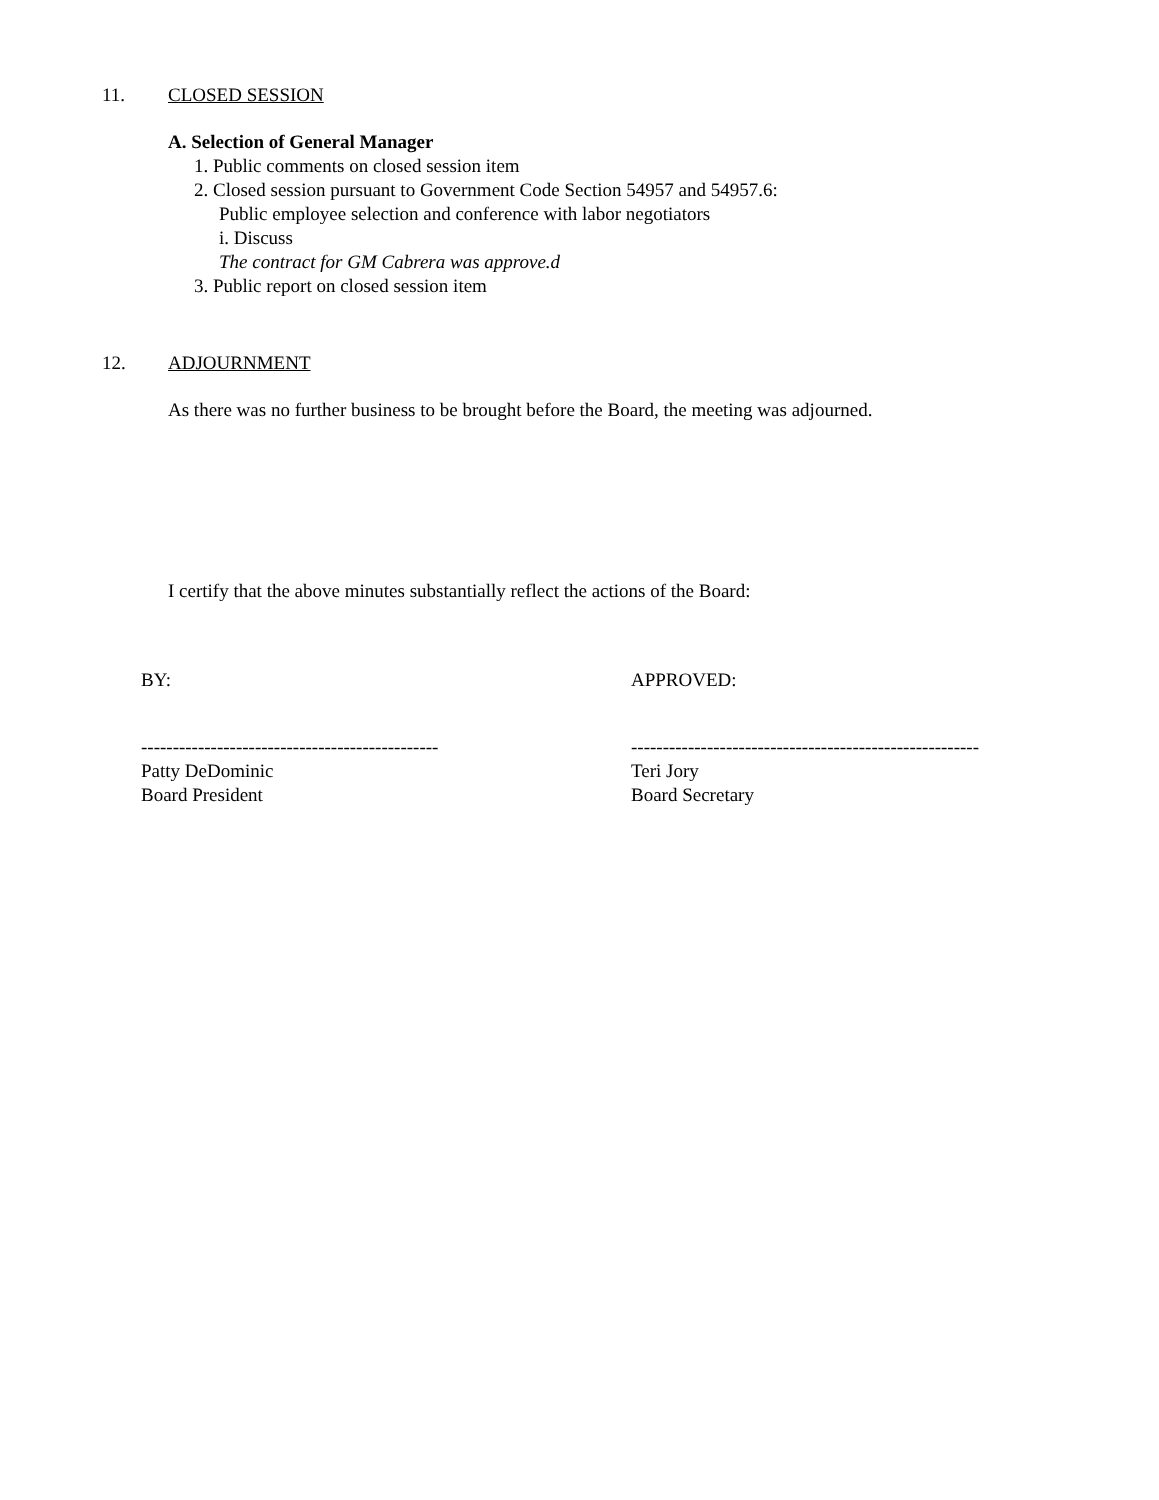11. CLOSED SESSION
A. Selection of General Manager
1. Public comments on closed session item
2. Closed session pursuant to Government Code Section 54957 and 54957.6:
Public employee selection and conference with labor negotiators
i. Discuss
The contract for GM Cabrera was approve.d
3. Public report on closed session item
12. ADJOURNMENT
As there was no further business to be brought before the Board, the meeting was adjourned.
I certify that the above minutes substantially reflect the actions of the Board:
BY: APPROVED:
-----------------------------------------------
Patty DeDominic
Board President
-------------------------------------------------------
Teri Jory
Board Secretary